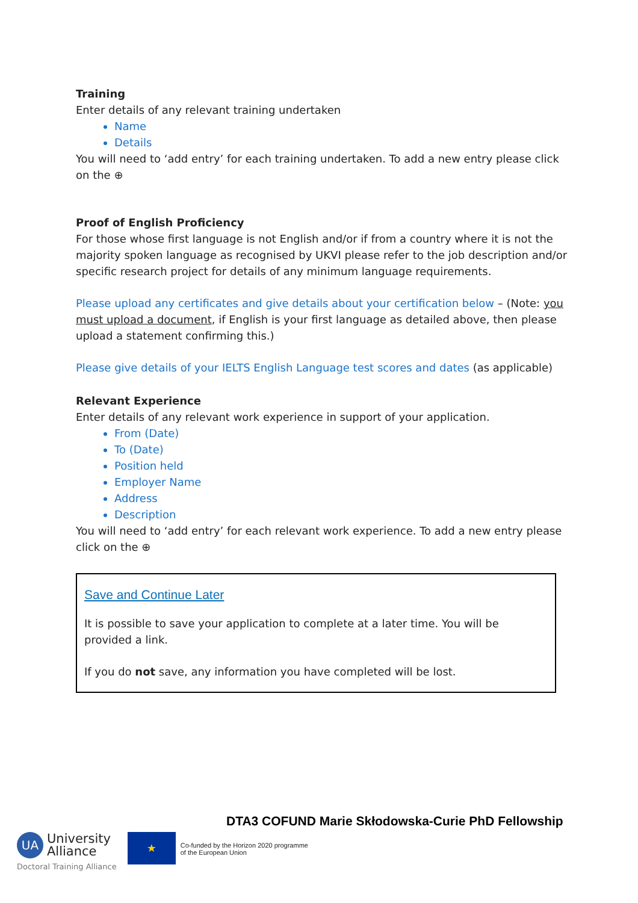Training
Enter details of any relevant training undertaken
Name
Details
You will need to ‘add entry’ for each training undertaken. To add a new entry please click on the ⊕
Proof of English Proficiency
For those whose first language is not English and/or if from a country where it is not the majority spoken language as recognised by UKVI please refer to the job description and/or specific research project for details of any minimum language requirements.
Please upload any certificates and give details about your certification below – (Note: you must upload a document, if English is your first language as detailed above, then please upload a statement confirming this.)
Please give details of your IELTS English Language test scores and dates (as applicable)
Relevant Experience
Enter details of any relevant work experience in support of your application.
From (Date)
To (Date)
Position held
Employer Name
Address
Description
You will need to ‘add entry’ for each relevant work experience. To add a new entry please click on the ⊕
Save and Continue Later
It is possible to save your application to complete at a later time. You will be provided a link.
If you do not save, any information you have completed will be lost.
DTA3 COFUND Marie Skłodowska-Curie PhD Fellowship
UA
University
Alliance
Doctoral Training Alliance
★
Co-funded by the Horizon 2020 programme
of the European Union